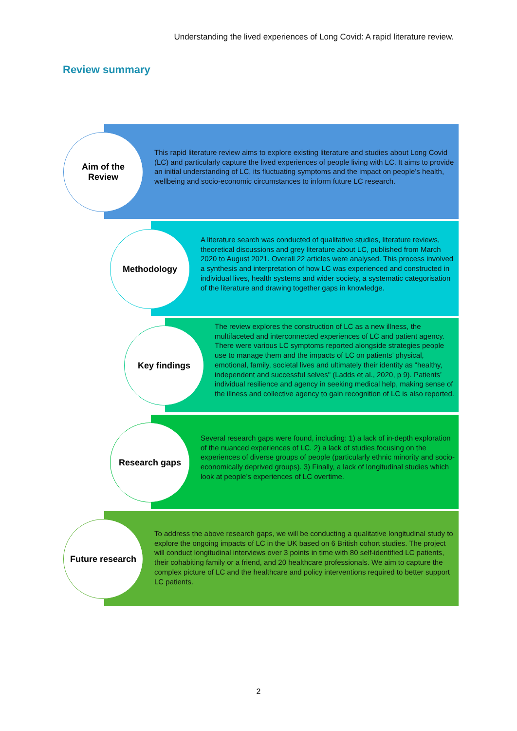Understanding the lived experiences of Long Covid: A rapid literature review.
Review summary
Aim of the
Review
This rapid literature review aims to explore existing literature and studies about Long Covid (LC) and particularly capture the lived experiences of people living with LC. It aims to provide an initial understanding of LC, its fluctuating symptoms and the impact on people’s health, wellbeing and socio-economic circumstances to inform future LC research.
Methodology
A literature search was conducted of qualitative studies, literature reviews, theoretical discussions and grey literature about LC, published from March 2020 to August 2021. Overall 22 articles were analysed. This process involved a synthesis and interpretation of how LC was experienced and constructed in individual lives, health systems and wider society, a systematic categorisation of the literature and drawing together gaps in knowledge.
Key findings
The review explores the construction of LC as a new illness, the multifaceted and interconnected experiences of LC and patient agency. There were various LC symptoms reported alongside strategies people use to manage them and the impacts of LC on patients’ physical, emotional, family, societal lives and ultimately their identity as "healthy, independent and successful selves" (Ladds et al., 2020, p 9). Patients’ individual resilience and agency in seeking medical help, making sense of the illness and collective agency to gain recognition of LC is also reported.
Research gaps
Several research gaps were found, including: 1) a lack of in-depth exploration of the nuanced experiences of LC. 2) a lack of studies focusing on the experiences of diverse groups of people (particularly ethnic minority and socio-economically deprived groups). 3) Finally, a lack of longitudinal studies which look at people’s experiences of LC overtime.
Future research
To address the above research gaps, we will be conducting a qualitative longitudinal study to explore the ongoing impacts of LC in the UK based on 6 British cohort studies. The project will conduct longitudinal interviews over 3 points in time with 80 self-identified LC patients, their cohabiting family or a friend, and 20 healthcare professionals. We aim to capture the complex picture of LC and the healthcare and policy interventions required to better support LC patients.
2